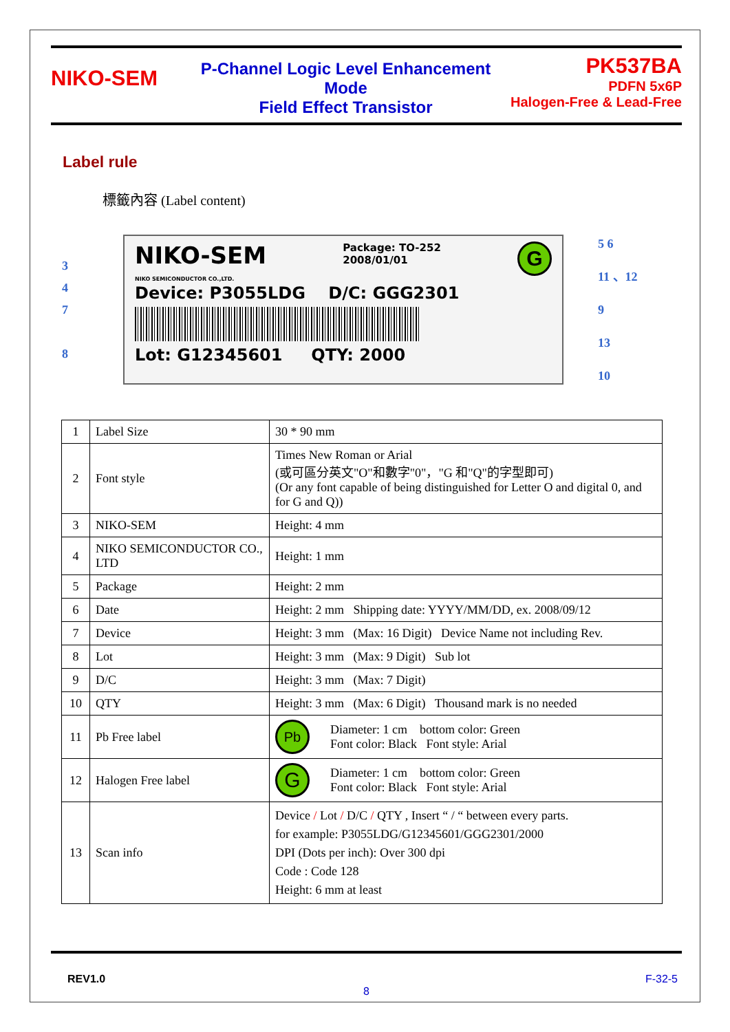NIKO-SEM
P-Channel Logic Level Enhancement Mode
Field Effect Transistor
PK537BA
PDFN 5x6P
Halogen-Free & Lead-Free
Label rule
標籤內容 (Label content)
3
4
7
8
NIKO-SEM
NIKO SEMICONDUCTOR CO.,LTD.
Package: TO-252
2008/01/01
G
Device: P3055LDG D/C: GGG2301
Lot: G12345601 QTY: 2000
5 6
11 、12
9
13
10
| 1 | Label Size | 30 * 90 mm |
| 2 | Font style | Times New Roman or Arial (或可區分英文"O"和數字"0"，"G 和"Q"的字型即可) (Or any font capable of being distinguished for Letter O and digital 0, and for G and Q)) |
| 3 | NIKO-SEM | Height: 4 mm |
| 4 | NIKO SEMICONDUCTOR CO., LTD | Height: 1 mm |
| 5 | Package | Height: 2 mm |
| 6 | Date | Height: 2 mm Shipping date: YYYY/MM/DD, ex. 2008/09/12 |
| 7 | Device | Height: 3 mm (Max: 16 Digit) Device Name not including Rev. |
| 8 | Lot | Height: 3 mm (Max: 9 Digit) Sub lot |
| 9 | D/C | Height: 3 mm (Max: 7 Digit) |
| 10 | QTY | Height: 3 mm (Max: 6 Digit) Thousand mark is no needed |
| 11 | Pb Free label | Pb Diameter: 1 cm bottom color: Green Font color: Black Font style: Arial |
| 12 | Halogen Free label | G Diameter: 1 cm bottom color: Green Font color: Black Font style: Arial |
| 13 | Scan info | Device / Lot / D/C / QTY , Insert “ / “ between every parts. for example: P3055LDG/G12345601/GGG2301/2000 DPI (Dots per inch): Over 300 dpi Code : Code 128 Height: 6 mm at least |
REV1.0 F-32-5
8